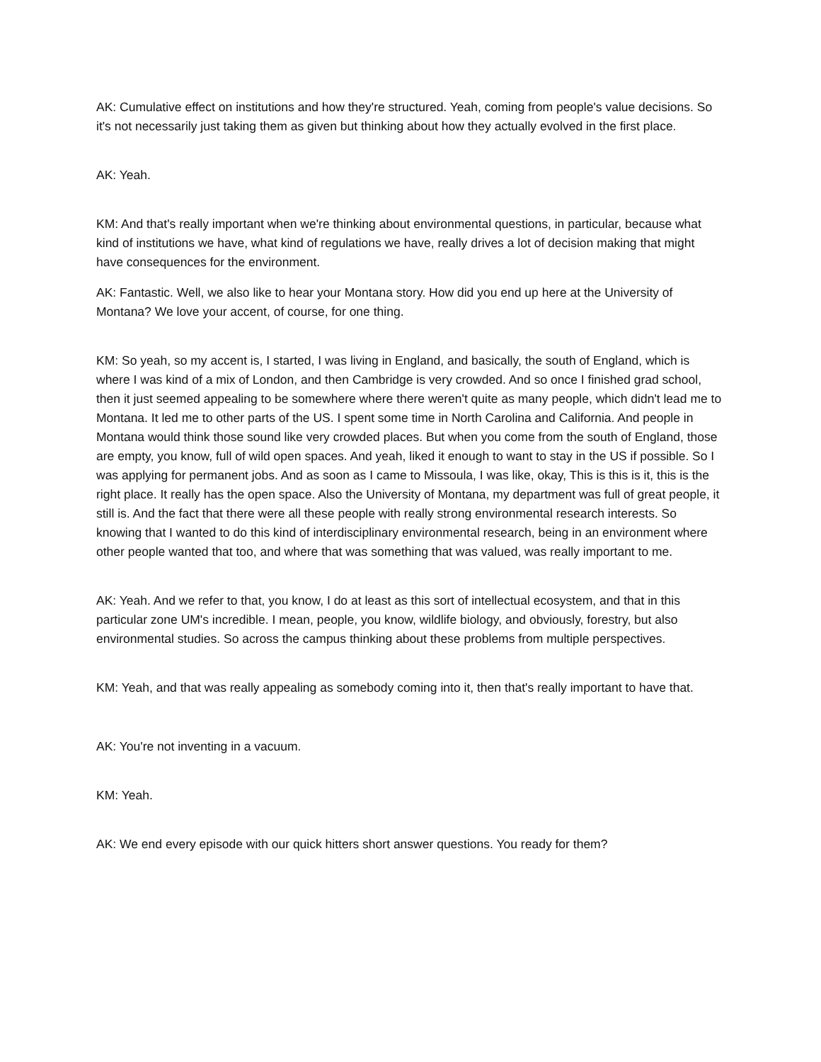AK: Cumulative effect on institutions and how they're structured. Yeah, coming from people's value decisions. So it's not necessarily just taking them as given but thinking about how they actually evolved in the first place.
AK: Yeah.
KM: And that's really important when we're thinking about environmental questions, in particular, because what kind of institutions we have, what kind of regulations we have, really drives a lot of decision making that might have consequences for the environment.
AK: Fantastic. Well, we also like to hear your Montana story. How did you end up here at the University of Montana? We love your accent, of course, for one thing.
KM: So yeah, so my accent is, I started, I was living in England, and basically, the south of England, which is where I was kind of a mix of London, and then Cambridge is very crowded. And so once I finished grad school, then it just seemed appealing to be somewhere where there weren't quite as many people, which didn't lead me to Montana. It led me to other parts of the US. I spent some time in North Carolina and California. And people in Montana would think those sound like very crowded places. But when you come from the south of England, those are empty, you know, full of wild open spaces. And yeah, liked it enough to want to stay in the US if possible. So I was applying for permanent jobs. And as soon as I came to Missoula, I was like, okay, This is this is it, this is the right place. It really has the open space. Also the University of Montana, my department was full of great people, it still is. And the fact that there were all these people with really strong environmental research interests. So knowing that I wanted to do this kind of interdisciplinary environmental research, being in an environment where other people wanted that too, and where that was something that was valued, was really important to me.
AK: Yeah. And we refer to that, you know, I do at least as this sort of intellectual ecosystem, and that in this particular zone UM's incredible. I mean, people, you know, wildlife biology, and obviously, forestry, but also environmental studies. So across the campus thinking about these problems from multiple perspectives.
KM: Yeah, and that was really appealing as somebody coming into it, then that's really important to have that.
AK: You're not inventing in a vacuum.
KM: Yeah.
AK: We end every episode with our quick hitters short answer questions. You ready for them?